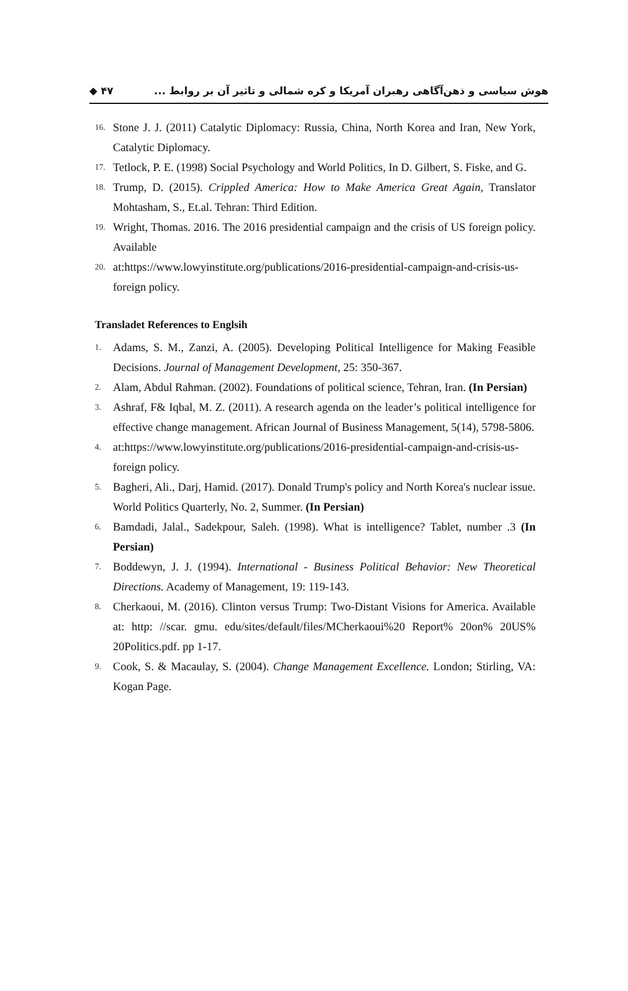◆ ۴۷ هوش سیاسی و ذهن‌آگاهی رهبران آمریکا و کره شمالی و تاثیر آن بر روابط ...
16.
Stone J. J. (2011) Catalytic Diplomacy: Russia, China, North Korea and Iran, New York, Catalytic Diplomacy.
17.
Tetlock, P. E. (1998) Social Psychology and World Politics, In D. Gilbert, S. Fiske, and G.
18.
Trump, D. (2015). Crippled America: How to Make America Great Again, Translator Mohtasham, S., Et.al. Tehran: Third Edition.
19.
Wright, Thomas. 2016. The 2016 presidential campaign and the crisis of US foreign policy. Available
20.
at:https://www.lowyinstitute.org/publications/2016-presidential-campaign-and-crisis-us-foreign policy.
Transladet References to Englsih
1.
Adams, S. M., Zanzi, A. (2005). Developing Political Intelligence for Making Feasible Decisions. Journal of Management Development, 25: 350-367.
2.
Alam, Abdul Rahman. (2002). Foundations of political science, Tehran, Iran. (In Persian)
3.
Ashraf, F& Iqbal, M. Z. (2011). A research agenda on the leader’s political intelligence for effective change management. African Journal of Business Management, 5(14), 5798-5806.
4.
at:https://www.lowyinstitute.org/publications/2016-presidential-campaign-and-crisis-us-foreign policy.
5.
Bagheri, Ali., Darj, Hamid. (2017). Donald Trump's policy and North Korea's nuclear issue. World Politics Quarterly, No. 2, Summer. (In Persian)
6.
Bamdadi, Jalal., Sadekpour, Saleh. (1998). What is intelligence? Tablet, number .3 (In Persian)
7.
Boddewyn, J. J. (1994). International - Business Political Behavior: New Theoretical Directions. Academy of Management, 19: 119-143.
8.
Cherkaoui, M. (2016). Clinton versus Trump: Two-Distant Visions for America. Available at: http: //scar. gmu. edu/sites/default/files/MCherkaoui%20 Report% 20on% 20US% 20Politics.pdf. pp 1-17.
9.
Cook, S. & Macaulay, S. (2004). Change Management Excellence. London; Stirling, VA: Kogan Page.